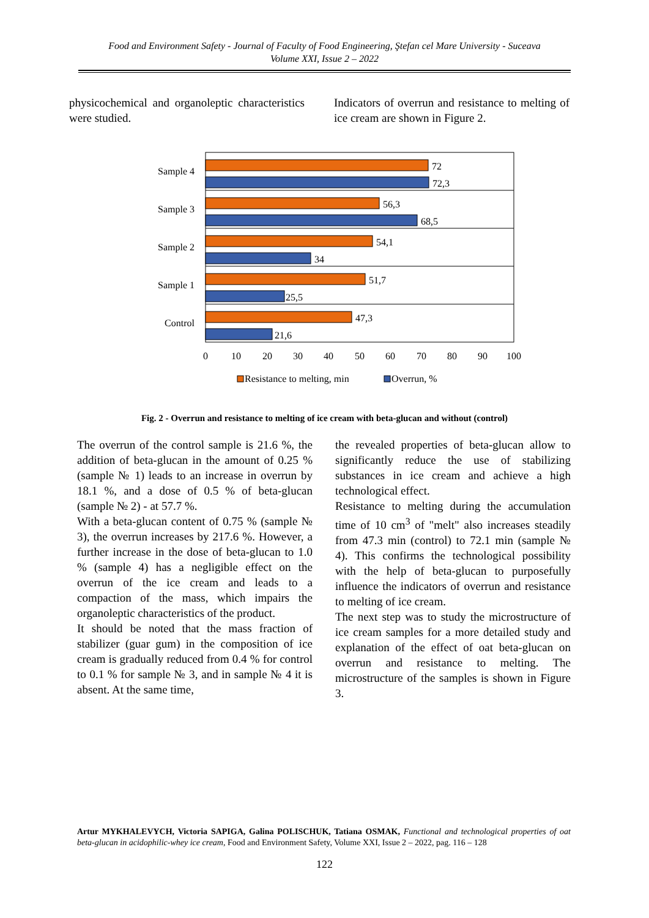Food and Environment Safety - Journal of Faculty of Food Engineering, Ştefan cel Mare University - Suceava
Volume XXI, Issue 2 – 2022
physicochemical and organoleptic characteristics were studied.
Indicators of overrun and resistance to melting of ice cream are shown in Figure 2.
Sample 4
Sample 3
Sample 2
Sample 1
Control
72
72,3
56,3
68,5
54,1
34
51,7
25,5
47,3
21,6
0
10
20
30
40
50
60
70
80
90
100
Resistance to melting, min
Overrun, %
Fig. 2 - Overrun and resistance to melting of ice cream with beta-glucan and without (control)
The overrun of the control sample is 21.6 %, the addition of beta-glucan in the amount of 0.25 % (sample № 1) leads to an increase in overrun by 18.1 %, and a dose of 0.5 % of beta-glucan (sample № 2) - at 57.7 %.
With a beta-glucan content of 0.75 % (sample № 3), the overrun increases by 217.6 %. However, a further increase in the dose of beta-glucan to 1.0 % (sample 4) has a negligible effect on the overrun of the ice cream and leads to a compaction of the mass, which impairs the organoleptic characteristics of the product.
It should be noted that the mass fraction of stabilizer (guar gum) in the composition of ice cream is gradually reduced from 0.4 % for control to 0.1 % for sample № 3, and in sample № 4 it is absent. At the same time,
the revealed properties of beta-glucan allow to significantly reduce the use of stabilizing substances in ice cream and achieve a high technological effect.
Resistance to melting during the accumulation time of 10 cm<sup>3</sup> of "melt" also increases steadily from 47.3 min (control) to 72.1 min (sample № 4). This confirms the technological possibility with the help of beta-glucan to purposefully influence the indicators of overrun and resistance to melting of ice cream.
The next step was to study the microstructure of ice cream samples for a more detailed study and explanation of the effect of oat beta-glucan on overrun and resistance to melting. The microstructure of the samples is shown in Figure 3.
Artur MYKHALEVYCH, Victoria SAPIGA, Galina POLISCHUK, Tatiana OSMAK, Functional and technological properties of oat beta-glucan in acidophilic-whey ice cream, Food and Environment Safety, Volume XXI, Issue 2 – 2022, pag. 116 – 128
122